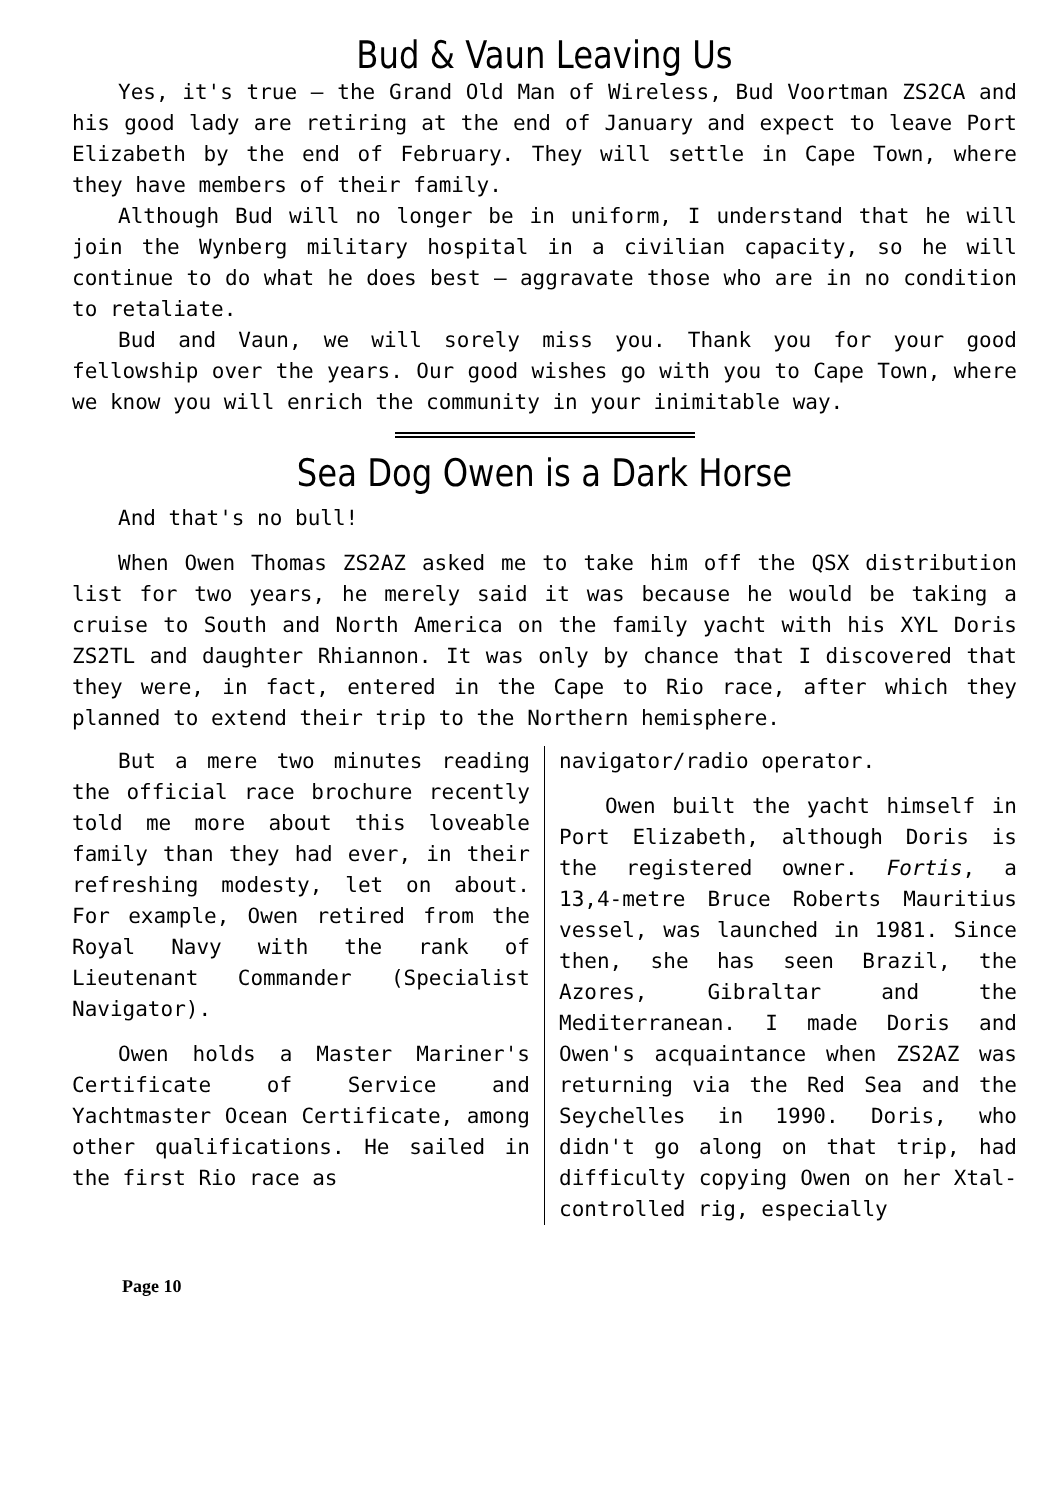Bud & Vaun Leaving Us
Yes, it's true – the Grand Old Man of Wireless, Bud Voortman ZS2CA and his good lady are retiring at the end of January and expect to leave Port Elizabeth by the end of February. They will settle in Cape Town, where they have members of their family.
Although Bud will no longer be in uniform, I understand that he will join the Wynberg military hospital in a civilian capacity, so he will continue to do what he does best – aggravate those who are in no condition to retaliate.
Bud and Vaun, we will sorely miss you. Thank you for your good fellowship over the years. Our good wishes go with you to Cape Town, where we know you will enrich the community in your inimitable way.
Sea Dog Owen is a Dark Horse
And that's no bull!
When Owen Thomas ZS2AZ asked me to take him off the QSX distribution list for two years, he merely said it was because he would be taking a cruise to South and North America on the family yacht with his XYL Doris ZS2TL and daughter Rhiannon. It was only by chance that I discovered that they were, in fact, entered in the Cape to Rio race, after which they planned to extend their trip to the Northern hemisphere.
But a mere two minutes reading the official race brochure recently told me more about this loveable family than they had ever, in their refreshing modesty, let on about. For example, Owen retired from the Royal Navy with the rank of Lieutenant Commander (Specialist Navigator).
Owen holds a Master Mariner's Certificate of Service and Yachtmaster Ocean Certificate, among other qualifications. He sailed in the first Rio race as
navigator/radio operator.
Owen built the yacht himself in Port Elizabeth, although Doris is the registered owner. Fortis, a 13,4-metre Bruce Roberts Mauritius vessel, was launched in 1981. Since then, she has seen Brazil, the Azores, Gibraltar and the Mediterranean. I made Doris and Owen's acquaintance when ZS2AZ was returning via the Red Sea and the Seychelles in 1990. Doris, who didn't go along on that trip, had difficulty copying Owen on her Xtal-controlled rig, especially
Page 10